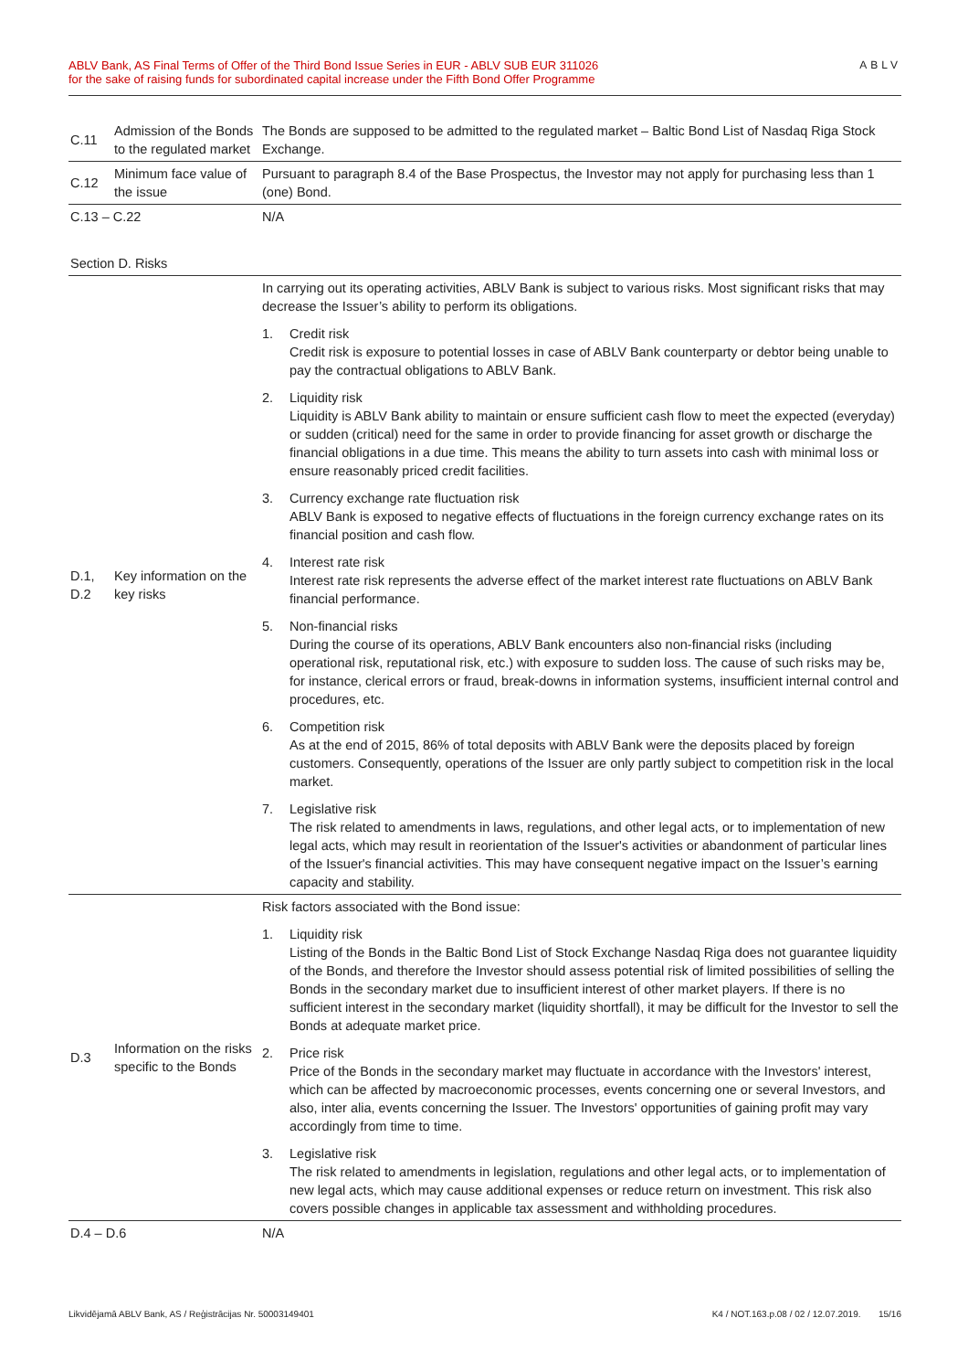ABLV Bank, AS Final Terms of Offer of the Third Bond Issue Series in EUR - ABLV SUB EUR 311026
for the sake of raising funds for subordinated capital increase under the Fifth Bond Offer Programme
ABLV
| C.11 | Admission of the Bonds to the regulated market | The Bonds are supposed to be admitted to the regulated market – Baltic Bond List of Nasdaq Riga Stock Exchange. |
| C.12 | Minimum face value of the issue | Pursuant to paragraph 8.4 of the Base Prospectus, the Investor may not apply for purchasing less than 1 (one) Bond. |
| C.13 – C.22 | | N/A |
| Section D. Risks | | |
| D.1, D.2 | Key information on the key risks | In carrying out its operating activities, ABLV Bank is subject to various risks. Most significant risks that may decrease the Issuer’s ability to perform its obligations. 1. Credit risk Credit risk is exposure to potential losses in case of ABLV Bank counterparty or debtor being unable to pay the contractual obligations to ABLV Bank. 2. Liquidity risk Liquidity is ABLV Bank ability to maintain or ensure sufficient cash flow to meet the expected (everyday) or sudden (critical) need for the same in order to provide financing for asset growth or discharge the financial obligations in a due time. This means the ability to turn assets into cash with minimal loss or ensure reasonably priced credit facilities. 3. Currency exchange rate fluctuation risk ABLV Bank is exposed to negative effects of fluctuations in the foreign currency exchange rates on its financial position and cash flow. 4. Interest rate risk Interest rate risk represents the adverse effect of the market interest rate fluctuations on ABLV Bank financial performance. 5. Non-financial risks During the course of its operations, ABLV Bank encounters also non-financial risks (including operational risk, reputational risk, etc.) with exposure to sudden loss. The cause of such risks may be, for instance, clerical errors or fraud, break-downs in information systems, insufficient internal control and procedures, etc. 6. Competition risk As at the end of 2015, 86% of total deposits with ABLV Bank were the deposits placed by foreign customers. Consequently, operations of the Issuer are only partly subject to competition risk in the local market. 7. Legislative risk The risk related to amendments in laws, regulations, and other legal acts, or to implementation of new legal acts, which may result in reorientation of the Issuer's activities or abandonment of particular lines of the Issuer's financial activities. This may have consequent negative impact on the Issuer’s earning capacity and stability. |
| D.3 | Information on the risks specific to the Bonds | Risk factors associated with the Bond issue: 1. Liquidity risk Listing of the Bonds in the Baltic Bond List of Stock Exchange Nasdaq Riga does not guarantee liquidity of the Bonds, and therefore the Investor should assess potential risk of limited possibilities of selling the Bonds in the secondary market due to insufficient interest of other market players. If there is no sufficient interest in the secondary market (liquidity shortfall), it may be difficult for the Investor to sell the Bonds at adequate market price. 2. Price risk Price of the Bonds in the secondary market may fluctuate in accordance with the Investors' interest, which can be affected by macroeconomic processes, events concerning one or several Investors, and also, inter alia, events concerning the Issuer. The Investors' opportunities of gaining profit may vary accordingly from time to time. 3. Legislative risk The risk related to amendments in legislation, regulations and other legal acts, or to implementation of new legal acts, which may cause additional expenses or reduce return on investment. This risk also covers possible changes in applicable tax assessment and withholding procedures. |
| D.4 – D.6 | | N/A |
Likvidējamā ABLV Bank, AS / Reģistrācijas Nr. 50003149401 K4 / NOT.163.p.08 / 02 / 12.07.2019. 15/16